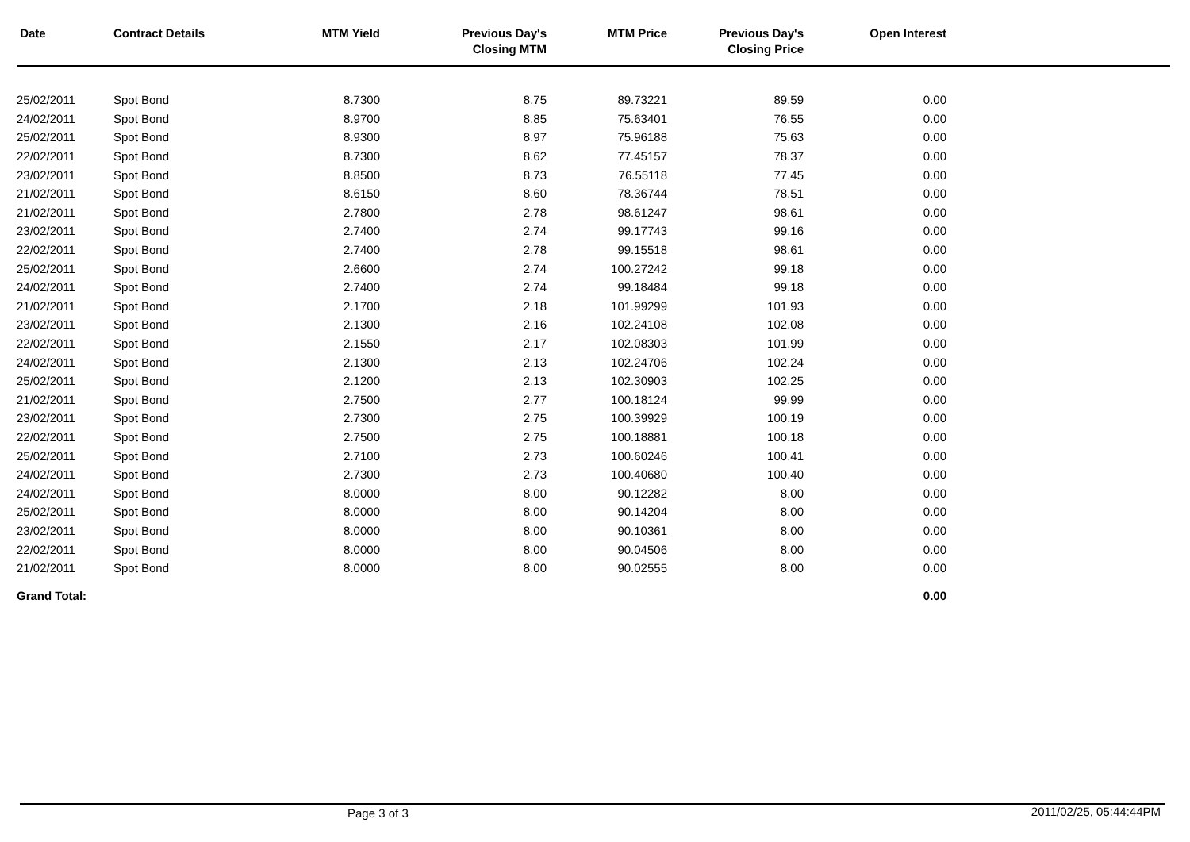| Date | Contract Details | MTM Yield | Previous Day's Closing MTM | MTM Price | Previous Day's Closing Price | Open Interest | |
| --- | --- | --- | --- | --- | --- | --- | --- |
| 25/02/2011 | Spot Bond | 8.7300 | 8.75 | 89.73221 | 89.59 | 0.00 | |
| 24/02/2011 | Spot Bond | 8.9700 | 8.85 | 75.63401 | 76.55 | 0.00 | |
| 25/02/2011 | Spot Bond | 8.9300 | 8.97 | 75.96188 | 75.63 | 0.00 | |
| 22/02/2011 | Spot Bond | 8.7300 | 8.62 | 77.45157 | 78.37 | 0.00 | |
| 23/02/2011 | Spot Bond | 8.8500 | 8.73 | 76.55118 | 77.45 | 0.00 | |
| 21/02/2011 | Spot Bond | 8.6150 | 8.60 | 78.36744 | 78.51 | 0.00 | |
| 21/02/2011 | Spot Bond | 2.7800 | 2.78 | 98.61247 | 98.61 | 0.00 | |
| 23/02/2011 | Spot Bond | 2.7400 | 2.74 | 99.17743 | 99.16 | 0.00 | |
| 22/02/2011 | Spot Bond | 2.7400 | 2.78 | 99.15518 | 98.61 | 0.00 | |
| 25/02/2011 | Spot Bond | 2.6600 | 2.74 | 100.27242 | 99.18 | 0.00 | |
| 24/02/2011 | Spot Bond | 2.7400 | 2.74 | 99.18484 | 99.18 | 0.00 | |
| 21/02/2011 | Spot Bond | 2.1700 | 2.18 | 101.99299 | 101.93 | 0.00 | |
| 23/02/2011 | Spot Bond | 2.1300 | 2.16 | 102.24108 | 102.08 | 0.00 | |
| 22/02/2011 | Spot Bond | 2.1550 | 2.17 | 102.08303 | 101.99 | 0.00 | |
| 24/02/2011 | Spot Bond | 2.1300 | 2.13 | 102.24706 | 102.24 | 0.00 | |
| 25/02/2011 | Spot Bond | 2.1200 | 2.13 | 102.30903 | 102.25 | 0.00 | |
| 21/02/2011 | Spot Bond | 2.7500 | 2.77 | 100.18124 | 99.99 | 0.00 | |
| 23/02/2011 | Spot Bond | 2.7300 | 2.75 | 100.39929 | 100.19 | 0.00 | |
| 22/02/2011 | Spot Bond | 2.7500 | 2.75 | 100.18881 | 100.18 | 0.00 | |
| 25/02/2011 | Spot Bond | 2.7100 | 2.73 | 100.60246 | 100.41 | 0.00 | |
| 24/02/2011 | Spot Bond | 2.7300 | 2.73 | 100.40680 | 100.40 | 0.00 | |
| 24/02/2011 | Spot Bond | 8.0000 | 8.00 | 90.12282 | 8.00 | 0.00 | |
| 25/02/2011 | Spot Bond | 8.0000 | 8.00 | 90.14204 | 8.00 | 0.00 | |
| 23/02/2011 | Spot Bond | 8.0000 | 8.00 | 90.10361 | 8.00 | 0.00 | |
| 22/02/2011 | Spot Bond | 8.0000 | 8.00 | 90.04506 | 8.00 | 0.00 | |
| 21/02/2011 | Spot Bond | 8.0000 | 8.00 | 90.02555 | 8.00 | 0.00 | |
| Grand Total: | | | | | | 0.00 | |
Page 3 of 3 2011/02/25, 05:44:44PM